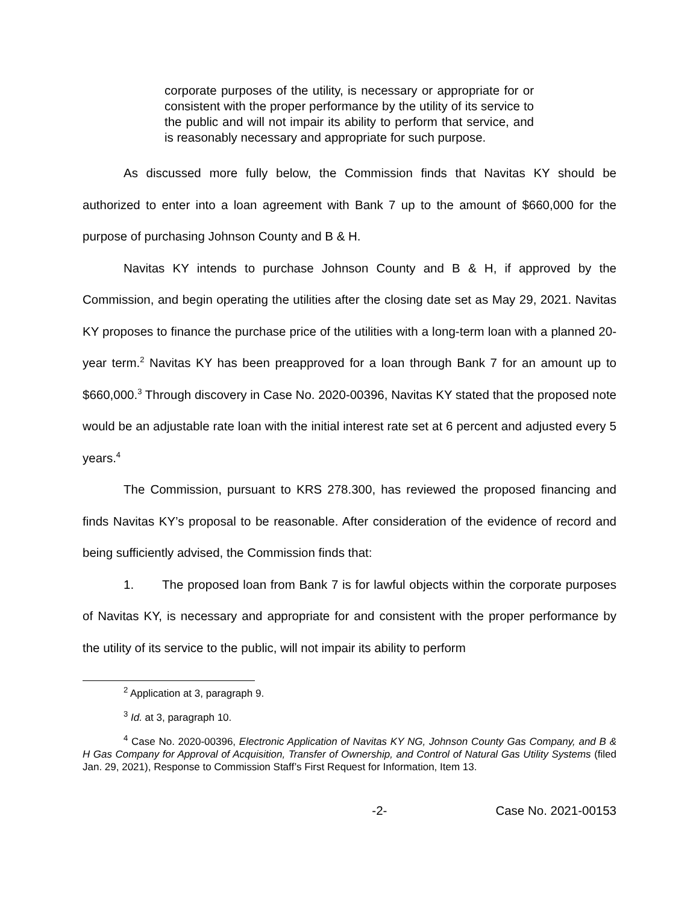corporate purposes of the utility, is necessary or appropriate for or consistent with the proper performance by the utility of its service to the public and will not impair its ability to perform that service, and is reasonably necessary and appropriate for such purpose.
As discussed more fully below, the Commission finds that Navitas KY should be authorized to enter into a loan agreement with Bank 7 up to the amount of $660,000 for the purpose of purchasing Johnson County and B & H.
Navitas KY intends to purchase Johnson County and B & H, if approved by the Commission, and begin operating the utilities after the closing date set as May 29, 2021. Navitas KY proposes to finance the purchase price of the utilities with a long-term loan with a planned 20-year term.<sup>2</sup> Navitas KY has been preapproved for a loan through Bank 7 for an amount up to $660,000.<sup>3</sup> Through discovery in Case No. 2020-00396, Navitas KY stated that the proposed note would be an adjustable rate loan with the initial interest rate set at 6 percent and adjusted every 5 years.<sup>4</sup>
The Commission, pursuant to KRS 278.300, has reviewed the proposed financing and finds Navitas KY’s proposal to be reasonable. After consideration of the evidence of record and being sufficiently advised, the Commission finds that:
1. The proposed loan from Bank 7 is for lawful objects within the corporate purposes of Navitas KY, is necessary and appropriate for and consistent with the proper performance by the utility of its service to the public, will not impair its ability to perform
<sup>2</sup> Application at 3, paragraph 9.
<sup>3</sup> Id. at 3, paragraph 10.
<sup>4</sup> Case No. 2020-00396, Electronic Application of Navitas KY NG, Johnson County Gas Company, and B & H Gas Company for Approval of Acquisition, Transfer of Ownership, and Control of Natural Gas Utility Systems (filed Jan. 29, 2021), Response to Commission Staff’s First Request for Information, Item 13.
-2- Case No. 2021-00153